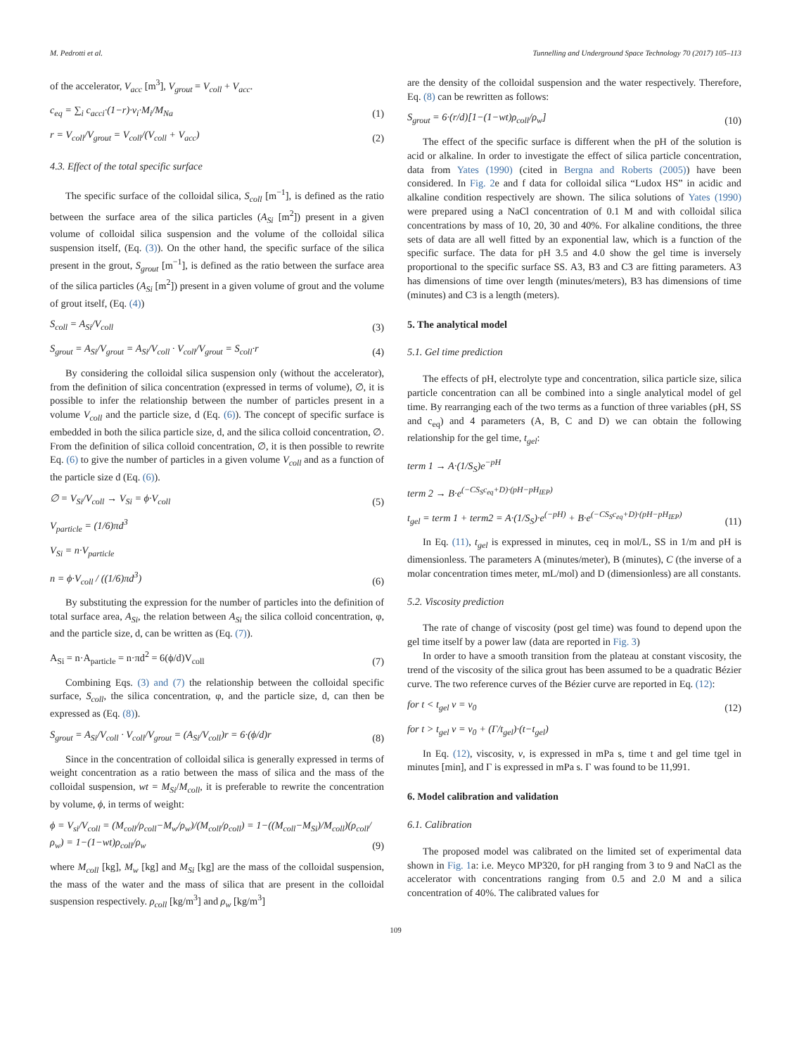M. Pedrotti et al. Tunnelling and Underground Space Technology 70 (2017) 105–113
of the accelerator, V<sub>acc</sub> [m<sup>3</sup>], V<sub>grout</sub> = V<sub>coll</sub> + V<sub>acc</sub>.
c<sub>eq</sub> = ∑<sub>i</sub> c<sub>acci</sub>·(1−r)·ν<sub>i</sub>·M<sub>i</sub>/M<sub>Na</sub> (1)
r = V<sub>coll</sub>/V<sub>grout</sub> = V<sub>coll</sub>/(V<sub>coll</sub> + V<sub>acc</sub>) (2)
4.3. Effect of the total specific surface
The specific surface of the colloidal silica, S<sub>coll</sub> [m<sup>−1</sup>], is defined as the ratio between the surface area of the silica particles (A<sub>Si</sub> [m<sup>2</sup>]) present in a given volume of colloidal silica suspension and the volume of the colloidal silica suspension itself, (Eq. (3)). On the other hand, the specific surface of the silica present in the grout, S<sub>grout</sub> [m<sup>−1</sup>], is defined as the ratio between the surface area of the silica particles (A<sub>Si</sub> [m<sup>2</sup>]) present in a given volume of grout and the volume of grout itself, (Eq. (4))
S<sub>coll</sub> = A<sub>Si</sub>/V<sub>coll</sub> (3)
S<sub>grout</sub> = A<sub>Si</sub>/V<sub>grout</sub> = A<sub>Si</sub>/V<sub>coll</sub> · V<sub>coll</sub>/V<sub>grout</sub> = S<sub>coll</sub>·r (4)
By considering the colloidal silica suspension only (without the accelerator), from the definition of silica concentration (expressed in terms of volume), ∅, it is possible to infer the relationship between the number of particles present in a volume V<sub>coll</sub> and the particle size, d (Eq. (6)). The concept of specific surface is embedded in both the silica particle size, d, and the silica colloid concentration, ∅. From the definition of silica colloid concentration, ∅, it is then possible to rewrite Eq. (6) to give the number of particles in a given volume V<sub>coll</sub> and as a function of the particle size d (Eq. (6)).
∅ = V<sub>Si</sub>/V<sub>coll</sub> → V<sub>Si</sub> = ϕ·V<sub>coll</sub> (5)
V<sub>particle</sub> = (1/6)πd<sup>3</sup>
V<sub>Si</sub> = n·V<sub>particle</sub>
n = ϕ·V<sub>coll</sub> / ((1/6)πd<sup>3</sup>) (6)
By substituting the expression for the number of particles into the definition of total surface area, A<sub>Si</sub>, the relation between A<sub>Si</sub> the silica colloid concentration, φ, and the particle size, d, can be written as (Eq. (7)).
A<sub>Si</sub> = n·A<sub>particle</sub> = n·πd<sup>2</sup> = 6(ϕ/d)V<sub>coll</sub> (7)
Combining Eqs. (3) and (7) the relationship between the colloidal specific surface, S<sub>coll</sub>, the silica concentration, φ, and the particle size, d, can then be expressed as (Eq. (8)).
S<sub>grout</sub> = A<sub>Si</sub>/V<sub>coll</sub> · V<sub>coll</sub>/V<sub>grout</sub> = (A<sub>Si</sub>/V<sub>coll</sub>)r = 6·(ϕ/d)r (8)
Since in the concentration of colloidal silica is generally expressed in terms of weight concentration as a ratio between the mass of silica and the mass of the colloidal suspension, wt = M<sub>Si</sub>/M<sub>coll</sub>, it is preferable to rewrite the concentration by volume, ϕ, in terms of weight:
ϕ = V<sub>si</sub>/V<sub>coll</sub> = (M<sub>coll</sub>/ρ<sub>coll</sub>−M<sub>w</sub>/ρ<sub>w</sub>)/(M<sub>coll</sub>/ρ<sub>coll</sub>) = 1−((M<sub>coll</sub>−M<sub>Si</sub>)/M<sub>coll</sub>)(ρ<sub>coll</sub>/ρ<sub>w</sub>) = 1−(1−wt)ρ<sub>coll</sub>/ρ<sub>w</sub> (9)
where M<sub>coll</sub> [kg], M<sub>w</sub> [kg] and M<sub>Si</sub> [kg] are the mass of the colloidal suspension, the mass of the water and the mass of silica that are present in the colloidal suspension respectively. ρ<sub>coll</sub> [kg/m<sup>3</sup>] and ρ<sub>w</sub> [kg/m<sup>3</sup>]
are the density of the colloidal suspension and the water respectively. Therefore, Eq. (8) can be rewritten as follows:
S<sub>grout</sub> = 6·(r/d)[1−(1−wt)ρ<sub>coll</sub>/ρ<sub>w</sub>] (10)
The effect of the specific surface is different when the pH of the solution is acid or alkaline. In order to investigate the effect of silica particle concentration, data from Yates (1990) (cited in Bergna and Roberts (2005)) have been considered. In Fig. 2e and f data for colloidal silica “Ludox HS” in acidic and alkaline condition respectively are shown. The silica solutions of Yates (1990) were prepared using a NaCl concentration of 0.1 M and with colloidal silica concentrations by mass of 10, 20, 30 and 40%. For alkaline conditions, the three sets of data are all well fitted by an exponential law, which is a function of the specific surface. The data for pH 3.5 and 4.0 show the gel time is inversely proportional to the specific surface SS. A3, B3 and C3 are fitting parameters. A3 has dimensions of time over length (minutes/meters), B3 has dimensions of time (minutes) and C3 is a length (meters).
5. The analytical model
5.1. Gel time prediction
The effects of pH, electrolyte type and concentration, silica particle size, silica particle concentration can all be combined into a single analytical model of gel time. By rearranging each of the two terms as a function of three variables (pH, SS and c<sub>eq</sub>) and 4 parameters (A, B, C and D) we can obtain the following relationship for the gel time, t<sub>gel</sub>:
term 1 → A·(1/S<sub>S</sub>)e<sup>−pH</sup>
term 2 → B·e<sup>(−CS<sub>S</sub>c<sub>eq</sub>+D)·(pH−pH<sub>IEP</sub>)</sup>
t<sub>gel</sub> = term 1 + term2 = A·(1/S<sub>S</sub>)·e<sup>(−pH)</sup> + B·e<sup>(−CS<sub>S</sub>c<sub>eq</sub>+D)·(pH−pH<sub>IEP</sub>)</sup> (11)
In Eq. (11), t<sub>gel</sub> is expressed in minutes, ceq in mol/L, SS in 1/m and pH is dimensionless. The parameters A (minutes/meter), B (minutes), C (the inverse of a molar concentration times meter, mL/mol) and D (dimensionless) are all constants.
5.2. Viscosity prediction
The rate of change of viscosity (post gel time) was found to depend upon the gel time itself by a power law (data are reported in Fig. 3)
In order to have a smooth transition from the plateau at constant viscosity, the trend of the viscosity of the silica grout has been assumed to be a quadratic Bézier curve. The two reference curves of the Bézier curve are reported in Eq. (12):
for t < t<sub>gel</sub> ν = ν<sub>0</sub> (12)
for t > t<sub>gel</sub> ν = ν<sub>0</sub> + (Γ/t<sub>gel</sub>)·(t−t<sub>gel</sub>)
In Eq. (12), viscosity, ν, is expressed in mPa s, time t and gel time tgel in minutes [min], and Γ is expressed in mPa s. Γ was found to be 11,991.
6. Model calibration and validation
6.1. Calibration
The proposed model was calibrated on the limited set of experimental data shown in Fig. 1a: i.e. Meyco MP320, for pH ranging from 3 to 9 and NaCl as the accelerator with concentrations ranging from 0.5 and 2.0 M and a silica concentration of 40%. The calibrated values for
109